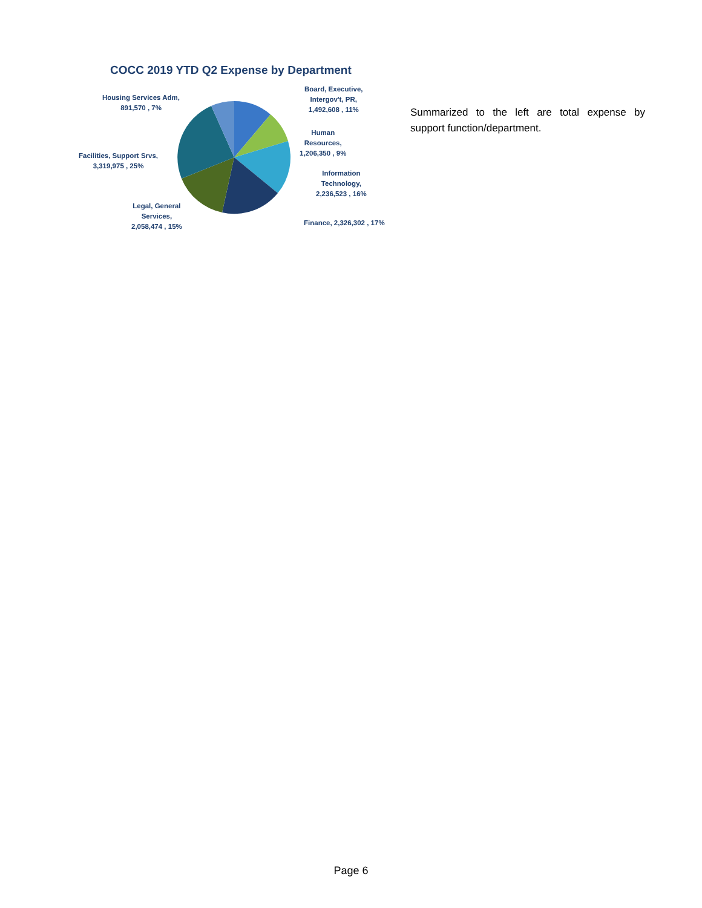COCC 2019 YTD Q2 Expense by Department
Board, Executive,
Intergov't, PR,
1,492,608 , 11%
Housing Services Adm,
891,570 , 7%
Human
Resources,
1,206,350 , 9%
Facilities, Support Srvs,
3,319,975 , 25%
Information
Technology,
2,236,523 , 16%
Legal, General
Services,
2,058,474 , 15%
Finance, 2,326,302 , 17%
Summarized to the left are total expense by support function/department.
Page 6